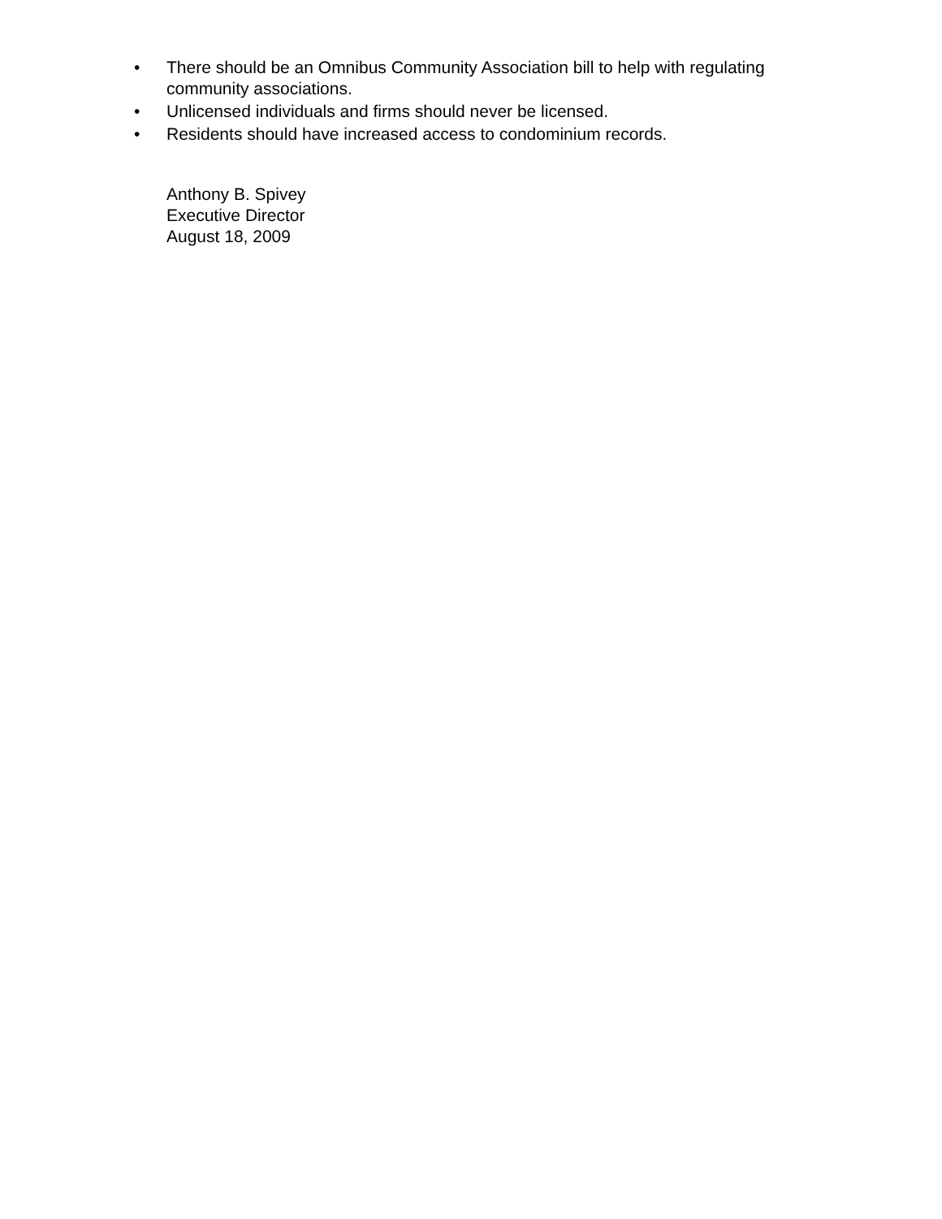• There should be an Omnibus Community Association bill to help with regulating community associations.
• Unlicensed individuals and firms should never be licensed.
• Residents should have increased access to condominium records.
Anthony B. Spivey
Executive Director
August 18, 2009